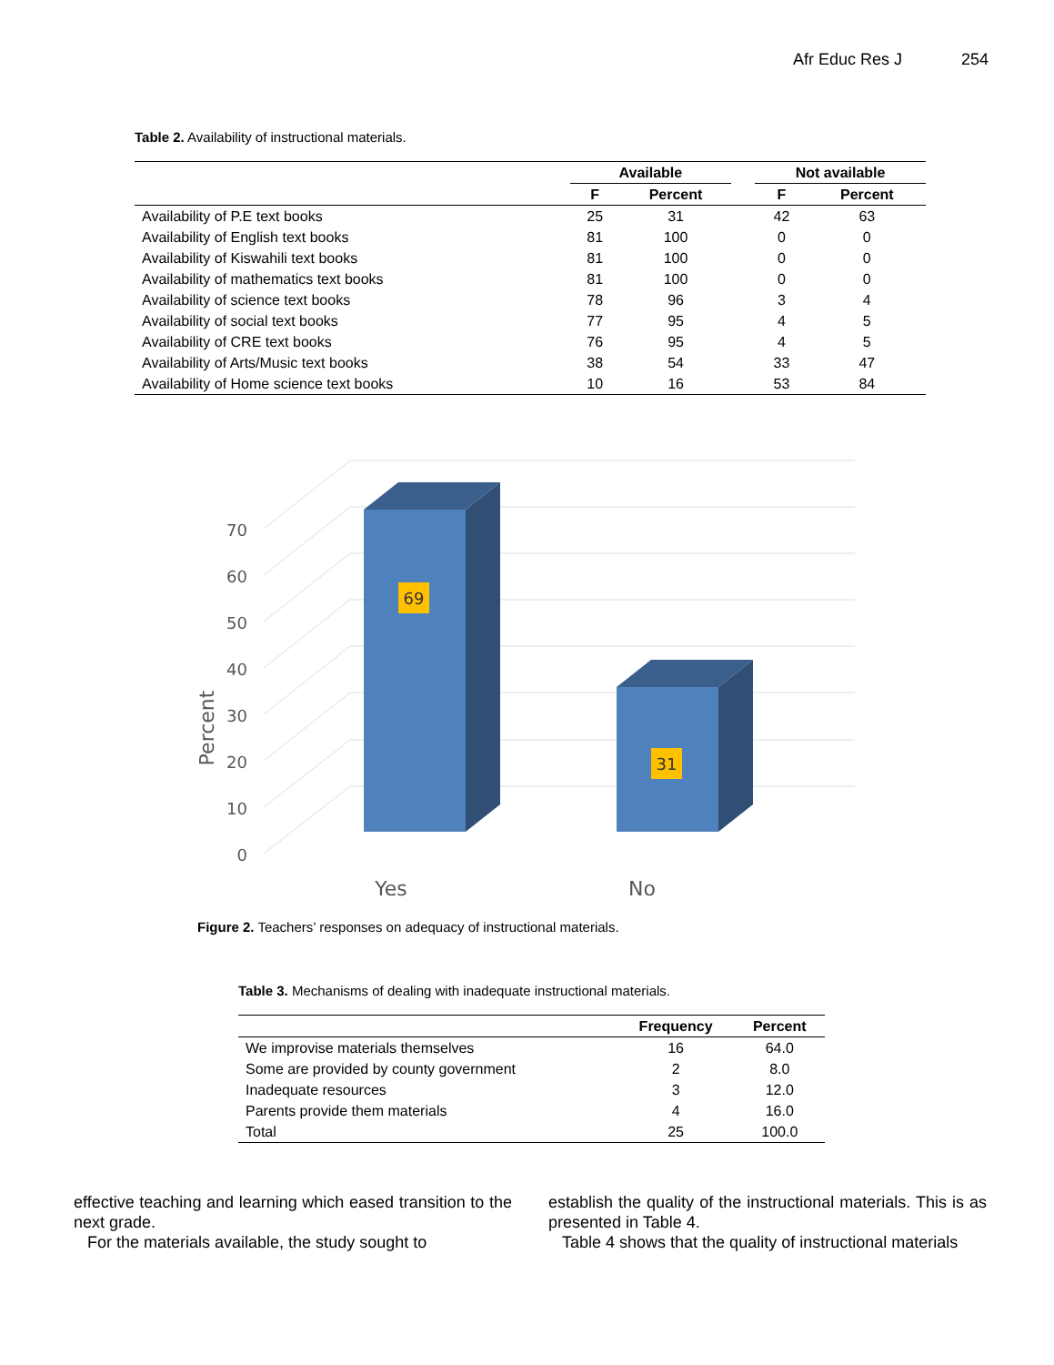Afr Educ Res J 254
Table 2. Availability of instructional materials.
| | Available | | | Not available | |
| --- | --- | --- | --- | --- | --- |
| | F | Percent | | F | Percent |
| Availability of P.E text books | 25 | 31 | | 42 | 63 |
| Availability of English text books | 81 | 100 | | 0 | 0 |
| Availability of Kiswahili text books | 81 | 100 | | 0 | 0 |
| Availability of mathematics text books | 81 | 100 | | 0 | 0 |
| Availability of science text books | 78 | 96 | | 3 | 4 |
| Availability of social text books | 77 | 95 | | 4 | 5 |
| Availability of CRE text books | 76 | 95 | | 4 | 5 |
| Availability of Arts/Music text books | 38 | 54 | | 33 | 47 |
| Availability of Home science text books | 10 | 16 | | 53 | 84 |
0
10
20
30
40
50
60
70
Percent
69
31
Yes
No
Figure 2. Teachers’ responses on adequacy of instructional materials.
Table 3. Mechanisms of dealing with inadequate instructional materials.
| | Frequency | Percent |
| --- | --- | --- |
| We improvise materials themselves | 16 | 64.0 |
| Some are provided by county government | 2 | 8.0 |
| Inadequate resources | 3 | 12.0 |
| Parents provide them materials | 4 | 16.0 |
| Total | 25 | 100.0 |
effective teaching and learning which eased transition to the next grade.
For the materials available, the study sought to
establish the quality of the instructional materials. This is as presented in Table 4.
Table 4 shows that the quality of instructional materials